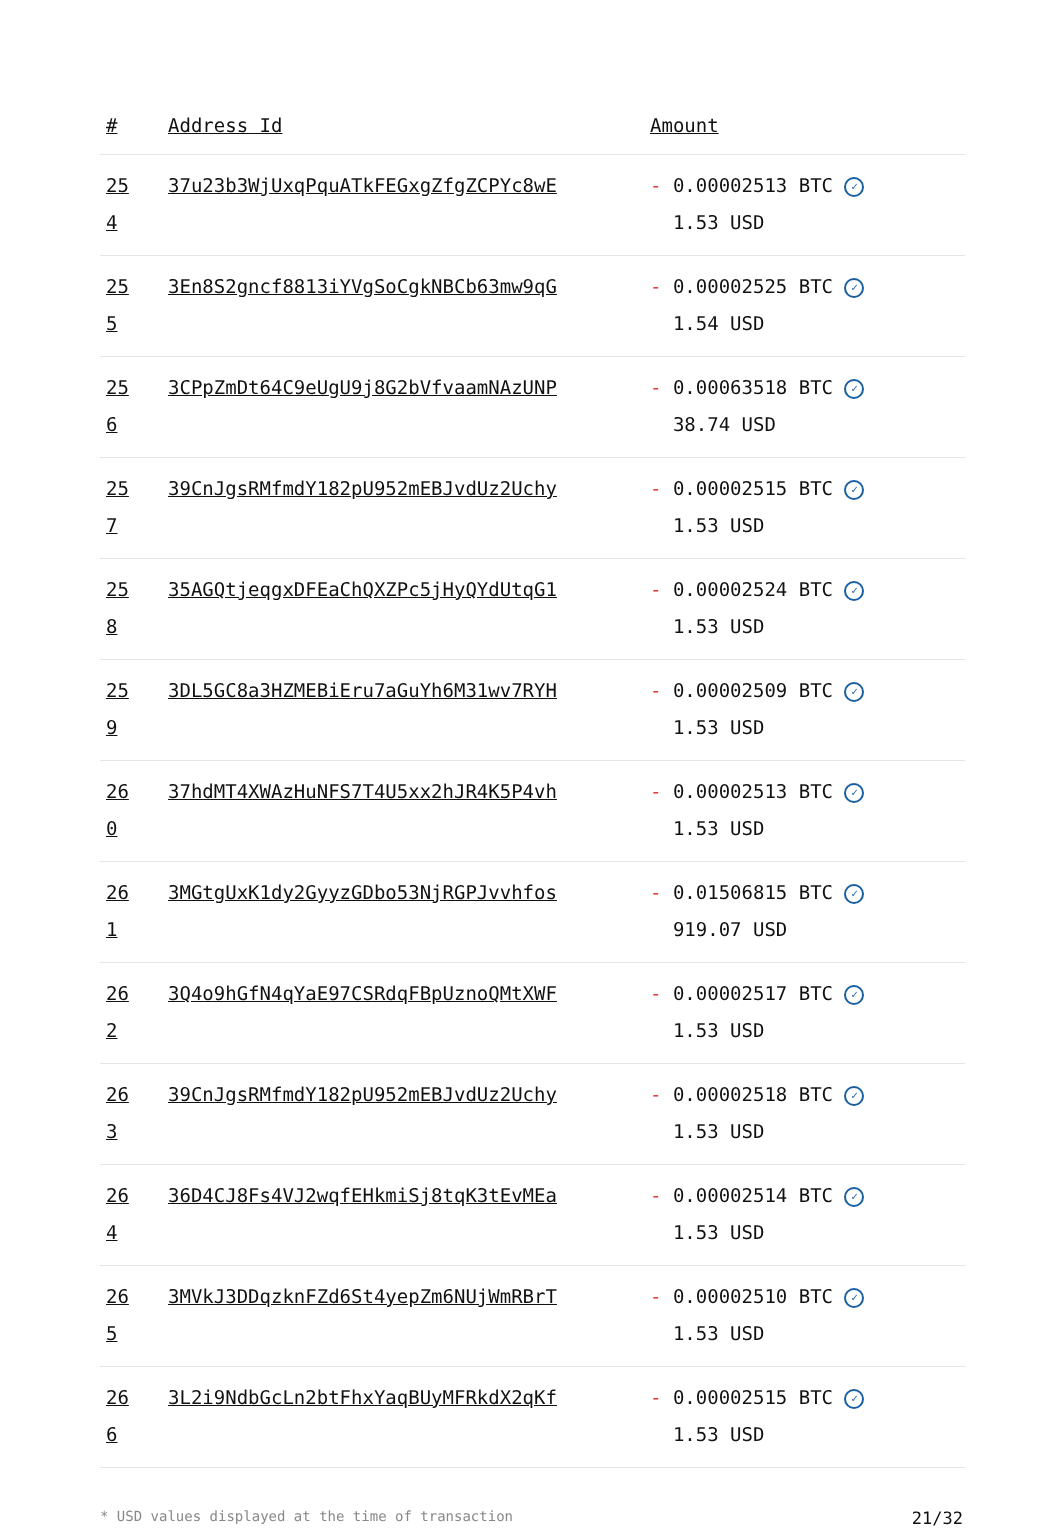| # | Address Id | Amount |
| --- | --- | --- |
| 25 4 | 37u23b3WjUxqPquATkFEGxgZfgZCPYc8wE | - 0.00002513 BTC ✓ 1.53 USD |
| 25 5 | 3En8S2gncf8813iYVgSoCgkNBCb63mw9qG | - 0.00002525 BTC ✓ 1.54 USD |
| 25 6 | 3CPpZmDt64C9eUgU9j8G2bVfvaamNAzUNP | - 0.00063518 BTC ✓ 38.74 USD |
| 25 7 | 39CnJgsRMfmdY182pU952mEBJvdUz2Uchy | - 0.00002515 BTC ✓ 1.53 USD |
| 25 8 | 35AGQtjeqgxDFEaChQXZPc5jHyQYdUtqG1 | - 0.00002524 BTC ✓ 1.53 USD |
| 25 9 | 3DL5GC8a3HZMEBiEru7aGuYh6M31wv7RYH | - 0.00002509 BTC ✓ 1.53 USD |
| 26 0 | 37hdMT4XWAzHuNFS7T4U5xx2hJR4K5P4vh | - 0.00002513 BTC ✓ 1.53 USD |
| 26 1 | 3MGtgUxK1dy2GyyzGDbo53NjRGPJvvhfos | - 0.01506815 BTC ✓ 919.07 USD |
| 26 2 | 3Q4o9hGfN4qYaE97CSRdqFBpUznoQMtXWF | - 0.00002517 BTC ✓ 1.53 USD |
| 26 3 | 39CnJgsRMfmdY182pU952mEBJvdUz2Uchy | - 0.00002518 BTC ✓ 1.53 USD |
| 26 4 | 36D4CJ8Fs4VJ2wqfEHkmiSj8tqK3tEvMEa | - 0.00002514 BTC ✓ 1.53 USD |
| 26 5 | 3MVkJ3DDqzknFZd6St4yepZm6NUjWmRBrT | - 0.00002510 BTC ✓ 1.53 USD |
| 26 6 | 3L2i9NdbGcLn2btFhxYaqBUyMFRkdX2qKf | - 0.00002515 BTC ✓ 1.53 USD |
* USD values displayed at the time of transaction 21/32